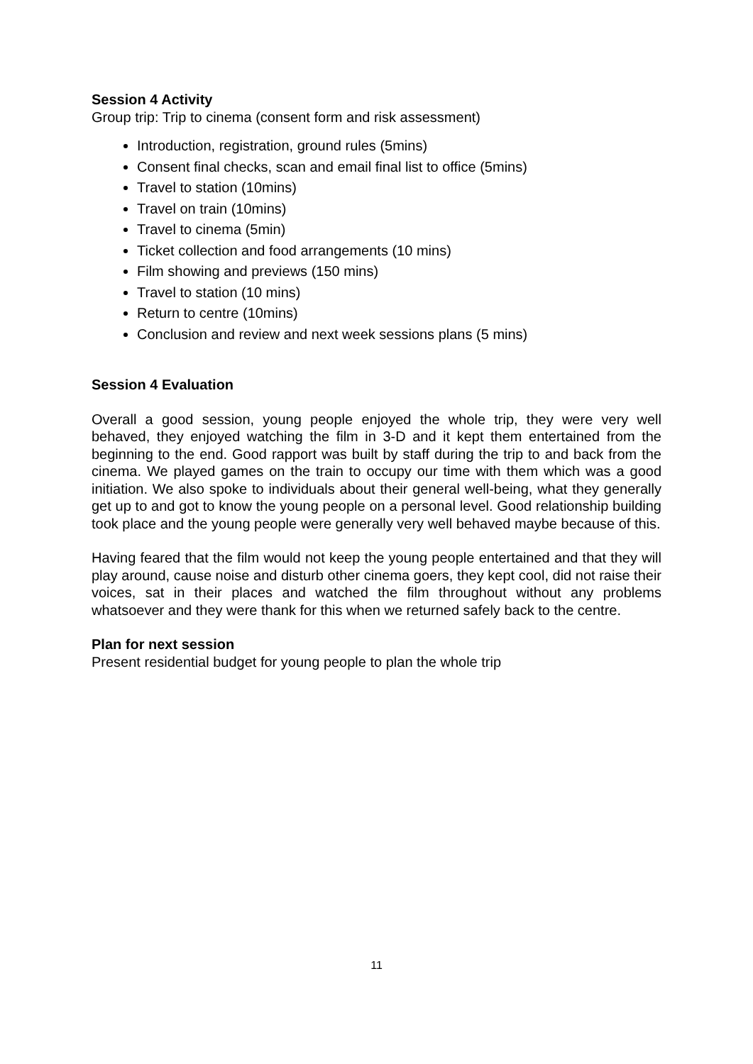Session 4 Activity
Group trip: Trip to cinema (consent form and risk assessment)
Introduction, registration, ground rules (5mins)
Consent final checks, scan and email final list to office (5mins)
Travel to station (10mins)
Travel on train (10mins)
Travel to cinema (5min)
Ticket collection and food arrangements (10 mins)
Film showing and previews (150 mins)
Travel to station (10 mins)
Return to centre (10mins)
Conclusion and review and next week sessions plans (5 mins)
Session 4 Evaluation
Overall a good session, young people enjoyed the whole trip, they were very well behaved, they enjoyed watching the film in 3-D and it kept them entertained from the beginning to the end. Good rapport was built by staff during the trip to and back from the cinema. We played games on the train to occupy our time with them which was a good initiation. We also spoke to individuals about their general well-being, what they generally get up to and got to know the young people on a personal level. Good relationship building took place and the young people were generally very well behaved maybe because of this.
Having feared that the film would not keep the young people entertained and that they will play around, cause noise and disturb other cinema goers, they kept cool, did not raise their voices, sat in their places and watched the film throughout without any problems whatsoever and they were thank for this when we returned safely back to the centre.
Plan for next session
Present residential budget for young people to plan the whole trip
11